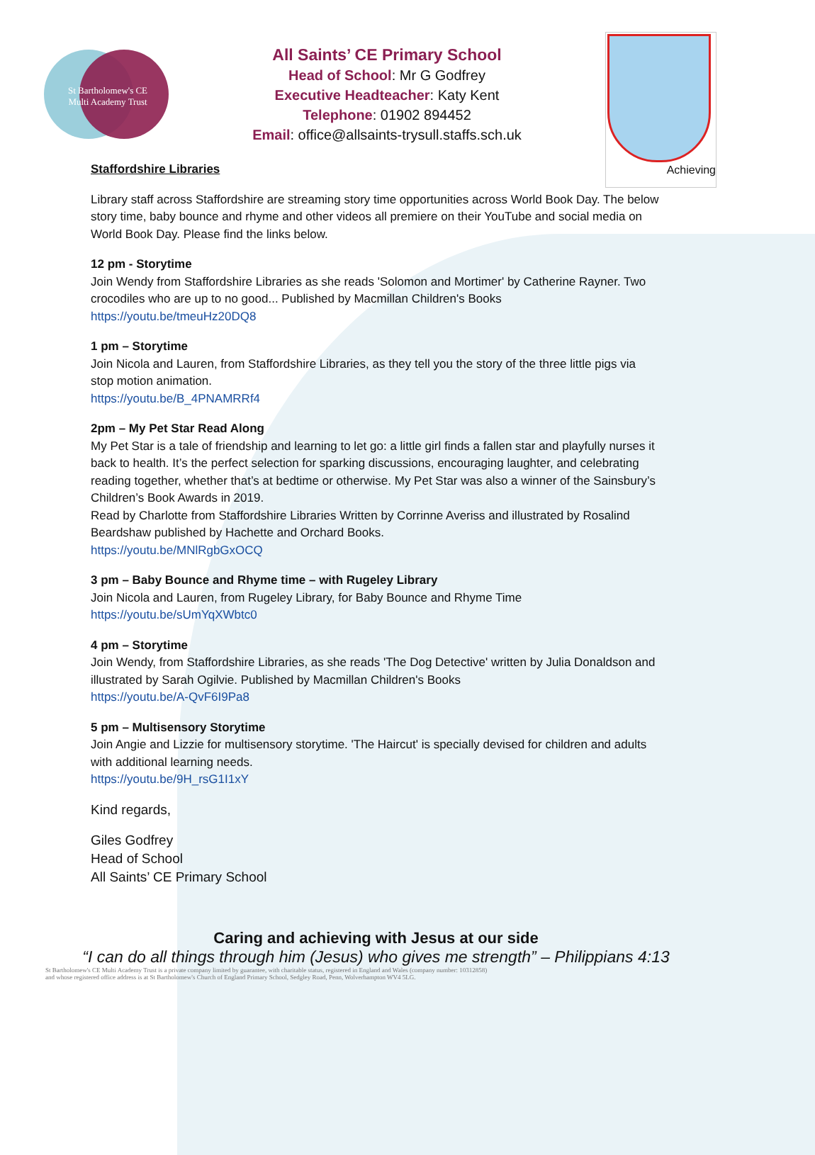St Bartholomew's CE
Multi Academy Trust
All Saints’ CE Primary School
Head of School: Mr G Godfrey
Executive Headteacher: Katy Kent
Telephone: 01902 894452
Email: office@allsaints-trysull.staffs.sch.uk
Achieving
Staffordshire Libraries
Library staff across Staffordshire are streaming story time opportunities across World Book Day. The below story time, baby bounce and rhyme and other videos all premiere on their YouTube and social media on World Book Day. Please find the links below.
12 pm - Storytime
Join Wendy from Staffordshire Libraries as she reads 'Solomon and Mortimer' by Catherine Rayner. Two crocodiles who are up to no good... Published by Macmillan Children's Books
https://youtu.be/tmeuHz20DQ8
1 pm – Storytime
Join Nicola and Lauren, from Staffordshire Libraries, as they tell you the story of the three little pigs via stop motion animation.
https://youtu.be/B_4PNAMRRf4
2pm – My Pet Star Read Along
My Pet Star is a tale of friendship and learning to let go: a little girl finds a fallen star and playfully nurses it back to health. It’s the perfect selection for sparking discussions, encouraging laughter, and celebrating reading together, whether that’s at bedtime or otherwise. My Pet Star was also a winner of the Sainsbury’s Children’s Book Awards in 2019.
Read by Charlotte from Staffordshire Libraries Written by Corrinne Averiss and illustrated by Rosalind Beardshaw published by Hachette and Orchard Books.
https://youtu.be/MNlRgbGxOCQ
3 pm – Baby Bounce and Rhyme time – with Rugeley Library
Join Nicola and Lauren, from Rugeley Library, for Baby Bounce and Rhyme Time
https://youtu.be/sUmYqXWbtc0
4 pm – Storytime
Join Wendy, from Staffordshire Libraries, as she reads 'The Dog Detective' written by Julia Donaldson and illustrated by Sarah Ogilvie. Published by Macmillan Children's Books
https://youtu.be/A-QvF6I9Pa8
5 pm – Multisensory Storytime
Join Angie and Lizzie for multisensory storytime. 'The Haircut' is specially devised for children and adults with additional learning needs.
https://youtu.be/9H_rsG1I1xY
Kind regards,
Giles Godfrey
Head of School
All Saints’ CE Primary School
Caring and achieving with Jesus at our side
“I can do all things through him (Jesus) who gives me strength” – Philippians 4:13
St Bartholomew's CE Multi Academy Trust is a private company limited by guarantee, with charitable status, registered in England and Wales (company number: 10312858)
and whose registered office address is at St Bartholomew's Church of England Primary School, Sedgley Road, Penn, Wolverhampton WV4 5LG.